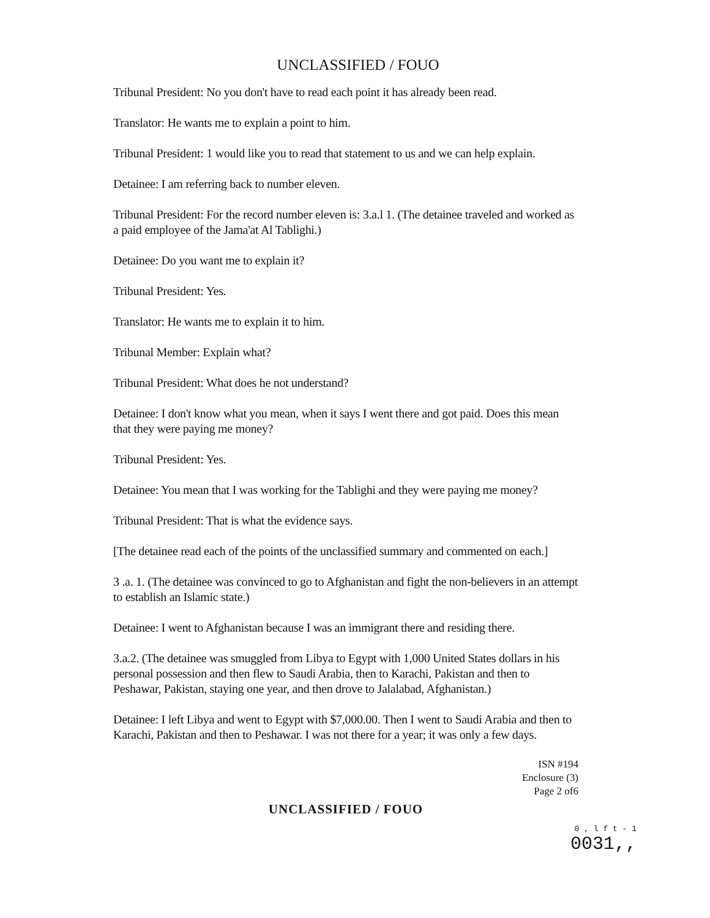UNCLASSIFIED / FOUO
Tribunal President: No you don't have to read each point it has already been read.
Translator: He wants me to explain a point to him.
Tribunal President: 1 would like you to read that statement to us and we can help explain.
Detainee: I am referring back to number eleven.
Tribunal President: For the record number eleven is: 3.a.l 1. (The detainee traveled and worked as a paid employee of the Jama'at Al Tablighi.)
Detainee: Do you want me to explain it?
Tribunal President: Yes.
Translator: He wants me to explain it to him.
Tribunal Member: Explain what?
Tribunal President: What does he not understand?
Detainee: I don't know what you mean, when it says I went there and got paid. Does this mean that they were paying me money?
Tribunal President: Yes.
Detainee: You mean that I was working for the Tablighi and they were paying me money?
Tribunal President: That is what the evidence says.
[The detainee read each of the points of the unclassified summary and commented on each.]
3 .a. 1. (The detainee was convinced to go to Afghanistan and fight the non-believers in an attempt to establish an Islamic state.)
Detainee: I went to Afghanistan because I was an immigrant there and residing there.
3.a.2. (The detainee was smuggled from Libya to Egypt with 1,000 United States dollars in his personal possession and then flew to Saudi Arabia, then to Karachi, Pakistan and then to Peshawar, Pakistan, staying one year, and then drove to Jalalabad, Afghanistan.)
Detainee: I left Libya and went to Egypt with $7,000.00. Then I went to Saudi Arabia and then to Karachi, Pakistan and then to Peshawar. I was not there for a year; it was only a few days.
ISN #194
Enclosure (3)
Page 2 of6
UNCLASSIFIED / FOUO
0 , l f t - 1
0031,,